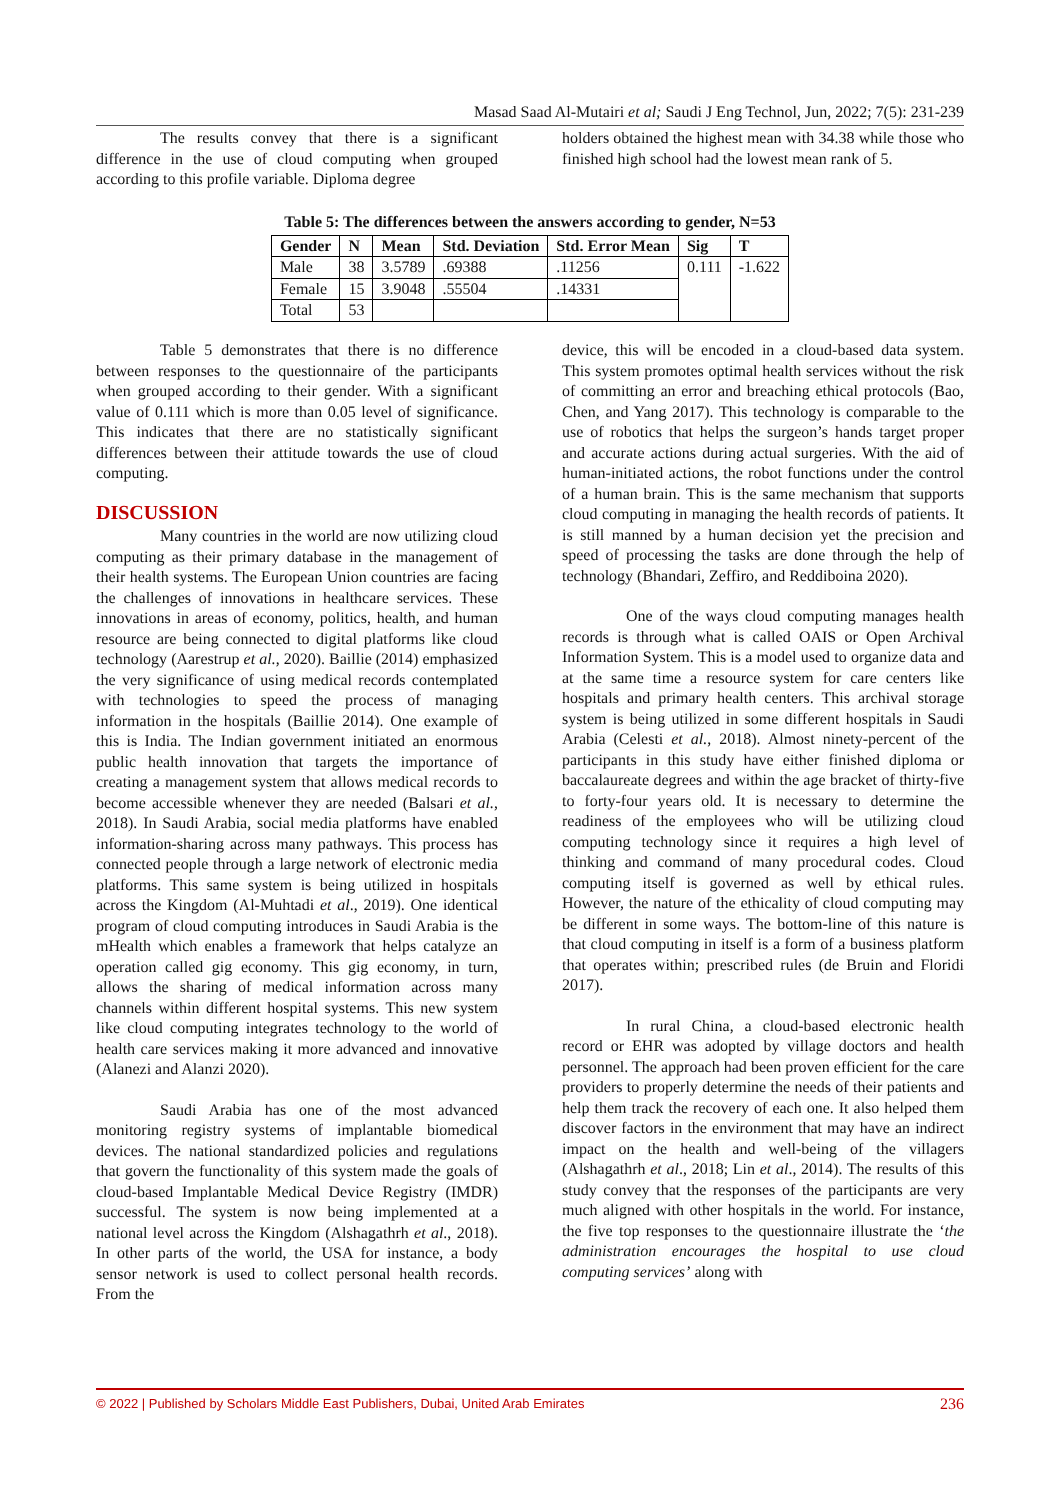Masad Saad Al-Mutairi et al; Saudi J Eng Technol, Jun, 2022; 7(5): 231-239
The results convey that there is a significant difference in the use of cloud computing when grouped according to this profile variable. Diploma degree
holders obtained the highest mean with 34.38 while those who finished high school had the lowest mean rank of 5.
Table 5: The differences between the answers according to gender, N=53
| Gender | N | Mean | Std. Deviation | Std. Error Mean | Sig | T |
| --- | --- | --- | --- | --- | --- | --- |
| Male | 38 | 3.5789 | .69388 | .11256 | 0.111 | -1.622 |
| Female | 15 | 3.9048 | .55504 | .14331 | | |
| Total | 53 | | | | | |
Table 5 demonstrates that there is no difference between responses to the questionnaire of the participants when grouped according to their gender. With a significant value of 0.111 which is more than 0.05 level of significance. This indicates that there are no statistically significant differences between their attitude towards the use of cloud computing.
DISCUSSION
Many countries in the world are now utilizing cloud computing as their primary database in the management of their health systems. The European Union countries are facing the challenges of innovations in healthcare services. These innovations in areas of economy, politics, health, and human resource are being connected to digital platforms like cloud technology (Aarestrup et al., 2020). Baillie (2014) emphasized the very significance of using medical records contemplated with technologies to speed the process of managing information in the hospitals (Baillie 2014). One example of this is India. The Indian government initiated an enormous public health innovation that targets the importance of creating a management system that allows medical records to become accessible whenever they are needed (Balsari et al., 2018). In Saudi Arabia, social media platforms have enabled information-sharing across many pathways. This process has connected people through a large network of electronic media platforms. This same system is being utilized in hospitals across the Kingdom (Al-Muhtadi et al., 2019). One identical program of cloud computing introduces in Saudi Arabia is the mHealth which enables a framework that helps catalyze an operation called gig economy. This gig economy, in turn, allows the sharing of medical information across many channels within different hospital systems. This new system like cloud computing integrates technology to the world of health care services making it more advanced and innovative (Alanezi and Alanzi 2020).
Saudi Arabia has one of the most advanced monitoring registry systems of implantable biomedical devices. The national standardized policies and regulations that govern the functionality of this system made the goals of cloud-based Implantable Medical Device Registry (IMDR) successful. The system is now being implemented at a national level across the Kingdom (Alshagathrh et al., 2018). In other parts of the world, the USA for instance, a body sensor network is used to collect personal health records. From the
device, this will be encoded in a cloud-based data system. This system promotes optimal health services without the risk of committing an error and breaching ethical protocols (Bao, Chen, and Yang 2017). This technology is comparable to the use of robotics that helps the surgeon’s hands target proper and accurate actions during actual surgeries. With the aid of human-initiated actions, the robot functions under the control of a human brain. This is the same mechanism that supports cloud computing in managing the health records of patients. It is still manned by a human decision yet the precision and speed of processing the tasks are done through the help of technology (Bhandari, Zeffiro, and Reddiboina 2020).
One of the ways cloud computing manages health records is through what is called OAIS or Open Archival Information System. This is a model used to organize data and at the same time a resource system for care centers like hospitals and primary health centers. This archival storage system is being utilized in some different hospitals in Saudi Arabia (Celesti et al., 2018). Almost ninety-percent of the participants in this study have either finished diploma or baccalaureate degrees and within the age bracket of thirty-five to forty-four years old. It is necessary to determine the readiness of the employees who will be utilizing cloud computing technology since it requires a high level of thinking and command of many procedural codes. Cloud computing itself is governed as well by ethical rules. However, the nature of the ethicality of cloud computing may be different in some ways. The bottom-line of this nature is that cloud computing in itself is a form of a business platform that operates within; prescribed rules (de Bruin and Floridi 2017).
In rural China, a cloud-based electronic health record or EHR was adopted by village doctors and health personnel. The approach had been proven efficient for the care providers to properly determine the needs of their patients and help them track the recovery of each one. It also helped them discover factors in the environment that may have an indirect impact on the health and well-being of the villagers (Alshagathrh et al., 2018; Lin et al., 2014). The results of this study convey that the responses of the participants are very much aligned with other hospitals in the world. For instance, the five top responses to the questionnaire illustrate the ‘the administration encourages the hospital to use cloud computing services’ along with
© 2022 | Published by Scholars Middle East Publishers, Dubai, United Arab Emirates 236